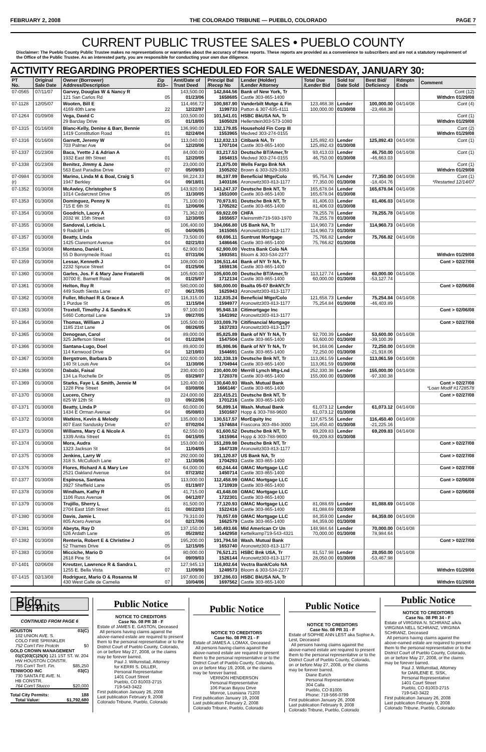FEBRUARY 2, 2008 THE COLORADO TRIBUNE — PUEBLO, COLORADO PAGE 7
CURRENT PUBLIC TRUSTEE SALES • PUEBLO COUNTY
Disclaimer: The Pueblo County Public Trustee makes no representations or warranties about the accuracy of these reports. These reports are provided as a convenience to subscribers and are not a statutory requirement of the Office of the Public Trustee. As an interested party, you are responsible for conducting your own due diligence.
ACTIVITY REGARDING PROPERTIES SCHEDULED FOR SALE WEDNESDAY, JANUARY 30:
| PT No. | Original Sale Date | Owner (Borrower) Address/Description | Zip 810-- | Amt/Date of Trust Deed | Principl Bal /Recep No | Lender (Holder) /Lender Attorney | Total Due /Lender Bid | Sold to/ Date Sold | Best Bid/ Deficiency | Rdmptn Ends | Comment |
| --- | --- | --- | --- | --- | --- | --- | --- | --- | --- | --- | --- |
| 07-0565 | 07/11/07 | Garvey, Douglas W & Nancy R 121 San Carlos Rd | 05 | 143,500.00 01/23/06 | 142,844.56 1658685 | Bank of New York, Tr Castle 303-865-1400 | | | | | Cont (12) Withdrn 01/29/08 |
| 07-1128 | 12/05/07 | Wooten, Bill E 4169 40th Lane | 22 | 114,466.72 12/22/97 | 100,987.90 1199733 | Vanderbilt Mutge & Fin Patton & 307-635-4111 | 123,468.38 100,000.00 | Lender 01/30/08 | 100,000.00 -23,468.38 | 04/14/08 | Cont (4) |
| 07-1264 | 01/09/08 | Vega, David C 29 Barclay Drive | 05 | 103,500.00 01/18/05 | 101,541.01 1605028 | HSBC BkUSA NA, Tr Hellerstein303-573-1080 | | | | | Cont (1) Withdrn 01/29/08 |
| 07-1315 | 01/16/08 | Blanc-Kelly, Denise & Barr, Bennie 1419 Constitution Road | 01 | 136,990.00 02/24/04 | 132,179.85 1553965 | Household Fin Corp III Medved 303-274-0155 | | | | | Cont (2) Withdrn 01/29/08 |
| 07-1316 | 01/16/08 | Garnett, Jeremy W 703 Palmer Ave | 04 | 113,040.00 12/20/06 | 112,832.13 1707104 | Citibank NA, Tr Castle 303-865-1400 | 125,892.43 125,892.43 | Lender 01/30/08 | 125,892.43 | 04/14/08 | Cont (1) |
| 07-1337 | 01/23/08 | Baca, Yvette J & Adrian A 1932 East 8th Street | 01 | 84,000.00 12/20/05 | 83,217.53 1654815 | Deutsche BT/Amer,Tr Medved 303-274-0155 | 93,413.03 46,750.00 | Lender 01/30/08 | 46,750.00 -46,663.03 | 04/14/08 | Cont (1) |
| 07-1338 | 01/23/08 | Benitez, Jimmy & Jane 563 East Paradise Drive | 07 | 23,000.00 05/09/03 | 21,875.00 1505202 | Wells Fargo Bnk NA Brown & 303-329-3363 | | | | | Cont (1) Withdrn 01/29/08 |
| 07-0984 (r) | 01/30/08 | Marino, Linda M & Boal, Craig S 1947 Berkley | 04 | 98,224.33 09/18/01 | 86,197.99 1403186 | Beneficial Mtge/Colo Aronowitz303-813-1177 | 95,754.76 77,350.00 | Lender 01/30/08 | 77,350.00 -18,404.76 | 04/14/08 | Cont (1) *Restarted 12/14/07 |
| 07-1352 | 01/30/08 | McAwley, Christopher S 1014 Cedarcrest Drive | 05 | 143,920.00 11/30/05 | 143,247.37 1651000 | Deutsche Bnk NT, Tr Castle 303-865-1400 | 165,678.04 165,678.04 | Lender 01/30/08 | 165,678.04 | 04/14/08 | |
| 07-1353 | 01/30/08 | Dominguez, Penny N 715 E 6th St | 01 | 71,100.00 12/06/06 | 70,973.91 1705282 | Deutsche Bnk NT, Tr Castle 303-865-1400 | 81,406.03 81,406.03 | Lender 01/30/08 | 81,406.03 | 04/14/08 | |
| 07-1354 | 01/30/08 | Goodrich, Lacey A 2032 W. 15th Street | 03 | 71,362.00 12/30/05 | 69,922.09 1655657 | CHFA Kleinsmith719-593-1970 | 78,255.78 78,255.78 | Lender 01/30/08 | 78,255.78 | 04/14/08 | |
| 07-1355 | 01/30/08 | Sandoval, Leticia L 9 Radcliff Ln | 05 | 106,400.00 04/06/05 | 104,066.80 1615065 | US Bank NA, Tr Aronowitz303-813-1177 | 114,960.73 114,960.73 | Lender 01/30/08 | 114,960.73 | 04/14/08 | |
| 07-1357 | 01/30/08 | Beatty, Linda 1425 Claremont Avenue | 04 | 73,500.00 02/21/03 | 69,696.11 1486646 | Suntrust Mortgage Castle 303-865-1400 | 75,766.82 75,766.82 | Lender 01/30/08 | 75,766.82 | 04/14/08 | |
| 07-1358 | 01/30/08 | Montano, Daniel L 55 D Bonnymede Road | 01 | 62,900.00 07/31/06 | 62,900.00 1693581 | Vectra Bank Colo NA Bloom & 303-534-2277 | | | | | Withdrn 01/29/08 |
| 07-1359 | 01/30/08 | Lessar, Kenneth J 2232 Spruce Street | 04 | 108,000.00 01/25/06 | 106,511.44 1659136 | Bank of NY Tr NA, Tr Castle 303-865-1400 | | | | | Cont > 02/27/08 |
| 07-1360 | 01/30/08 | Garles, Jos. F & Mary Jane Fratarelli 30700 E. Barnett Road | 06 | 105,600.00 01/25/07 | 105,600.00 1712134 | Deutsche BT/Amer,Tr Castle 303-865-1400 | 113,127.74 60,000.00 | Lender 01/30/08 | 60,000.00 -53,127.74 | 04/14/08 | |
| 07-1361 | 01/30/08 | Helton, Roy R 449 South Siesta Lane | 07 | 580,000.00 06/17/05 | 580,000.00 1625943 | Bsalta 05-07 BnkNY,Tr Aronowitz303-813-1177 | | | | | Cont > 02/06/08 |
| 07-1362 | 01/30/08 | Fuller, Michael R & Grace A 1 Purdue St | 05 | 116,315.00 11/15/04 | 112,835.24 1594977 | Beneficial Mtge/Colo Aronowitz303-813-1177 | 121,658.73 75,254.84 | Lender 01/30/08 | 75,254.84 -46,403.89 | 04/14/08 | |
| 07-1363 | 01/30/08 | Troxtell, Timothy J & Sandra K 5460 Cottontail Lane | 19 | 97,100.00 09/27/05 | 95,948.18 1641992 | Citimortgage Inc Aronowitz303-813-1177 | | | | | Cont > 02/06/08 |
| 07-1364 | 01/30/08 | Thomas, William J 1185 21st Lane | 06 | 105,500.00 08/26/05 | 103,089.79 1637283 | Citifinancial Mortgage Aronowitz303-813-1177 | | | | | Cont > 02/27/08 |
| 07-1365 | 01/30/08 | Denogean, Carol 325 Jefferson Street | 04 | 89,000.00 01/22/04 | 85,825.89 1547504 | Bank of NY Tr NA, Tr Castle 303-865-1400 | 92,700.39 53,600.00 | Lender 01/30/08 | 53,600.00 -39,100.39 | 04/14/08 | |
| 07-1366 | 01/30/08 | Santana-Lugo, Doel 114 Kenwood Drive | 04 | 89,800.00 12/10/03 | 85,986.96 1544691 | Bank of NY Tr NA, Tr Castle 303-865-1400 | 94,168.06 72,250.00 | Lender 01/30/08 | 72,250.00 -21,918.06 | 04/14/08 | |
| 07-1367 | 01/30/08 | Bergstrom, Barbara D 140 St Louis Ave | 04 | 102,600.00 11/30/06 | 102,338.19 1704944 | Deutsche Bnk NT, Tr Castle 303-865-1400 | 113,061.59 113,061.59 | Lender 01/30/08 | 113,061.59 | 04/14/08 | |
| 07-1368 | 01/30/08 | Dababi, Faisal 134 La Rochelle Dr | 05 | 230,400.00 03/29/07 | 230,400.00 1720378 | Merrill Lynch Mtg-Lnd Castle 303-865-1400 | 252,330.38 155,000.00 | Lender 01/30/08 | 155,000.00 -97,330.38 | 04/14/08 | |
| 07-1369 | 01/30/08 | Starks, Faye L & Smith, Jennie M 1228 Pine Street | 04 | 120,400.00 03/08/06 | 130,640.93 1666146 * | Wash. Mutual Bank Castle 303-865-1400 | | | | | Cont > 02/27/08 *Loan Modif #1728578 |
| 07-1370 | 01/30/08 | Lucero, Chery 825 W 12th St | 03 | 224,000.00 09/22/06 | 223,415.21 1701216 | Deutsche Bnk NT, Tr Castle 303-865-1400 | | | | | Cont > 02/27/08 |
| 07-1371 | 01/30/08 | Beatty, Linda P 1434 E Orman Avenue | 04 | 60,000.00 05/08/03 | 56,899.14 1501687 | Wash. Mutual Bank Hopp & 303-788-9600 | 61,073.12 61,073.12 | Lender 01/30/08 | 61,073.12 | 04/14/08 | |
| 07-1372 | 01/30/08 | Watkins, Kevin & Melody 807 East Sandusky Drive | 07 | 135,000.00 07/02/04 | 130,517.57 1574684 | MorEquity Inc Frascona 303-494-3000 | 137,675.56 116,450.40 | Lender 01/30/08 | 116,450.40 -21,225.16 | 04/14/08 | |
| 07-1373 | 01/30/08 | Williams, Mary C & Nicole A 1339 Anita Street | 01 | 62,550.00 04/15/05 | 61,600.52 1615964 | Deutsche Bnk NT, Tr Hopp & 303-788-9600 | 69,209.83 69,209.83 | Lender 01/30/08 | 69,209.83 | 04/14/08 | |
| 07-1374 | 01/30/08 | Mora, Audra 1323 Jackson St | 04 | 153,000.00 11/04/05 | 151,289.98 1647339 | Deutsche Bnk NT, Tr Aronowitz303-813-1177 | | | | | Cont > 02/27/08 |
| 07-1375 | 01/30/08 | Jenkins, Larry W 318 S. McCulloch Lane | 07 | 292,000.00 11/30/06 | 191,120.87 1704293 | US Bank NA, Tr Castle 303-865-1400 | | | | | Cont > 02/27/08 |
| 07-1376 | 01/30/08 | Flores, Richard A & Mary Lee 2521 Oakland Avenue | 04 | 64,000.00 07/23/02 | 60,244.44 1450714 | GMAC Mortgage LLC Castle 303-865-1400 | | | | | Cont > 02/27/08 |
| 07-1377 | 01/30/08 | Espinosa, Santana 3927 Sheffield Lane | 05 | 113,000.00 01/19/07 | 112,458.99 1710939 | GMAC Mortgage LLC Castle 303-865-1400 | | | | | Cont > 02/06/08 |
| 07-1378 | 01/30/08 | Windham, Kathy R 1106 Russ Avenue | 06 | 41,715.00 04/12/07 | 41,648.08 1722301 | GMAC Mortgage LLC Castle 303-865-1400 | | | | | Cont > 02/06/08 |
| 07-1379 | 01/30/08 | Trujillo, Sherry L 2704 East 15th Street | 01 | 81,500.00 08/22/03 | 77,120.93 1522416 | GMAC Mortgage LLC Castle 303-865-1400 | 81,088.69 81,088.69 | Lender 01/30/08 | 81,088.69 | 04/14/08 | |
| 07-1380 | 01/30/08 | Davis, Jamie L 805 Acero Avenue | 04 | 79,310.00 02/17/06 | 78,057.69 1662579 | GMAC Mortgage LLC Castle 303-865-1400 | 84,359.00 84,359.00 | Lender 01/30/08 | 84,359.00 | 04/14/08 | |
| 07-1381 | 01/30/08 | Abeyta, Ray D 526 Ardath Lane | 05 | 137,150.00 05/28/02 | 140,493.66 1442958 | Mid American Cr Un Kettelkamp719-543-4321 | 148,984.64 70,000.00 | Lender 01/30/08 | 70,000.00 78,984.64 | 04/14/08 | |
| 07-1382 | 01/30/08 | Renteria, Robert E & Christine J 52 Thames Drive | 05 | 195,200.00 12/15/05 | 191,794.58 1653740 | Wash. Mutual Bank Aronowitz303-813-1177 | | | | | Cont > 02/27/08 |
| 07-1383 | 01/30/08 | Micciche, Mario D 2618 Pine St | 04 | 80,000.00 09/09/03 | 76,521.21 1526144 | HSBC Bnk USA, Tr Aronowitz303-813-1177 | 81,517.98 28,050.00 | Lender 01/30/08 | 28,050.00 -53,467.98 | 04/14/08 | |
| 07-1401 | 02/06/08 | Kreutzer, Lawrence R & Sandra L 1255 E. Bella Vista | 07 | 127,945.13 11/09/98 | 116,802.64 1249573 | Vectra Bank/Colo NA Bloom & 303-534-2277 | | | | | Withdrn 01/29/08 |
| 07-1415 | 02/13/08 | Rodriguez, Mario O & Rosanna M 430 West Calle de Camelia | 07 | 197,600.00 10/04/06 | 197,286.03 1697562 | HSBC BkUSA NA, Tr Castle 303-865-1400 | | | | | Withdrn 01/29/08 |
Bldg Permits
CONTINUED FROM PAGE 6
| HOUSTON | 03(C) |
| 102 UNION AVE. S. COLO FIRE SPRINKLER | |
| 752 Com'l Fire Protctn | $0 |
| GOLD CROWN MANAGEMENT | |
| 01(C)03(C)25(X) 121 1ST ST. W. 204 HW HOUSTON CONSTR. | |
| 755 Com'l Ten't. Fin. | $85,250 |
| TENWOOD INC | 03(C) |
| 730 SANTA FE AVE. N. HB CONSTR. | |
| 764 Com'l Stucco | $20,000 |
| Total City Permits: | 188 |
| Total Value: | $1,792,680 |
Public Notice
NOTICE TO CREDITORS
Case No. 08 PR 38 - F
Estate of JAMES E. GASTON, Deceased
All persons having claims against the above-named estate are required to present them to the personal representative or to the District Court of Pueblo County, Colorado, on or before May 27, 2008, or the claims may be forever barred.
Paul J. Willumstad, Attorney
for KERRI S. DILLER,
Personal Representative
1401 Court Street
Pueblo, CO 81003-2715
719-543-3422
First publication January 26, 2008
Last publication February 9, 2008
Colorado Tribune, Pueblo, Colorado
Public Notice
NOTICE TO CREDITORS
Case No. 08 PR 21 - F
Estate of JAMES A. LOMAX, Deceased
All persons having claims against the above-named estate are required to present them to the personal representative or to the District Court of Pueblo County, Colorado, on or before May 19, 2008, or the claims may be forever barred.
VERNON HENDERSON
Personal Representative
106 Pacan Bayou Drive
Monroe, Louisiana 71203
First publication January 19, 2008
Last publication February 2, 2008
Colorado Tribune, Pueblo, Colorado
Public Notice
NOTICE TO CREDITORS
Case No. 08 PR 31 - F
Estate of SOPHIE ANN LEST aka Sophie A. Lest, Deceased
All persons having claims against the above-named estate are required to present them to the personal representative or to the District Court of Pueblo County, Colorado, on or before May 27, 2008, or the claims may be forever barred.
Diane Eurich
Personal Representative
304 Calla
Pueblo, CO 81005
Phone: 719-566-0799
First publication January 26, 2008
Last publication February 9, 2008
Colorado Tribune, Pueblo, Colorado
Public Notice
NOTICE TO CREDITORS
Case No. 08 PR 34 - F
Estate of VIRGINIA N. SCHRANZ a/k/a VIRGINIA NELL SCHRANZ, VIRGINIA SCHRANZ, Deceased
All persons having claims against the above-named estate are required to present them to the personal representative or to the District Court of Pueblo County, Colorado, on or before May 27, 2008, or the claims may be forever barred.
Paul J. Willumstad, Attorney
for DARLENE E. SISK,
Personal Representative
1401 Court Street
Pueblo, CO 81003-2715
719-543-3422
First publication January 26, 2008
Last publication February 9, 2008
Colorado Tribune, Pueblo, Colorado